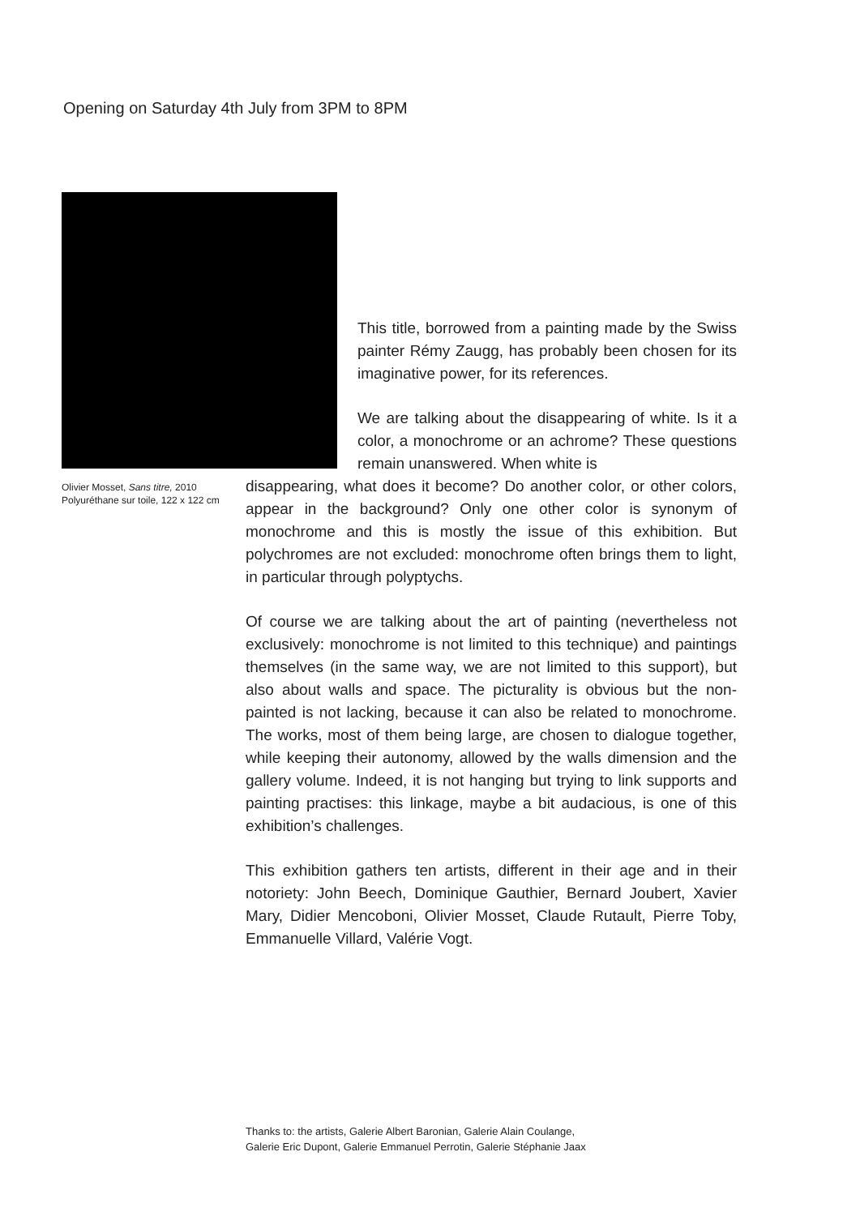Opening on Saturday 4th July from 3PM to 8PM
This title, borrowed from a painting made by the Swiss painter Rémy Zaugg, has probably been chosen for its imaginative power, for its references.
We are talking about the disappearing of white. Is it a color, a monochrome or an achrome? These questions remain unanswered. When white is
Olivier Mosset, Sans titre, 2010
Polyuréthane sur toile, 122 x 122 cm
disappearing, what does it become? Do another color, or other colors, appear in the background? Only one other color is synonym of monochrome and this is mostly the issue of this exhibition. But polychromes are not excluded: monochrome often brings them to light, in particular through polyptychs.
Of course we are talking about the art of painting (nevertheless not exclusively: monochrome is not limited to this technique) and paintings themselves (in the same way, we are not limited to this support), but also about walls and space. The picturality is obvious but the non-painted is not lacking, because it can also be related to monochrome. The works, most of them being large, are chosen to dialogue together, while keeping their autonomy, allowed by the walls dimension and the gallery volume. Indeed, it is not hanging but trying to link supports and painting practises: this linkage, maybe a bit audacious, is one of this exhibition’s challenges.
This exhibition gathers ten artists, different in their age and in their notoriety: John Beech, Dominique Gauthier, Bernard Joubert, Xavier Mary, Didier Mencoboni, Olivier Mosset, Claude Rutault, Pierre Toby, Emmanuelle Villard, Valérie Vogt.
Thanks to: the artists, Galerie Albert Baronian, Galerie Alain Coulange,
Galerie Eric Dupont, Galerie Emmanuel Perrotin, Galerie Stéphanie Jaax